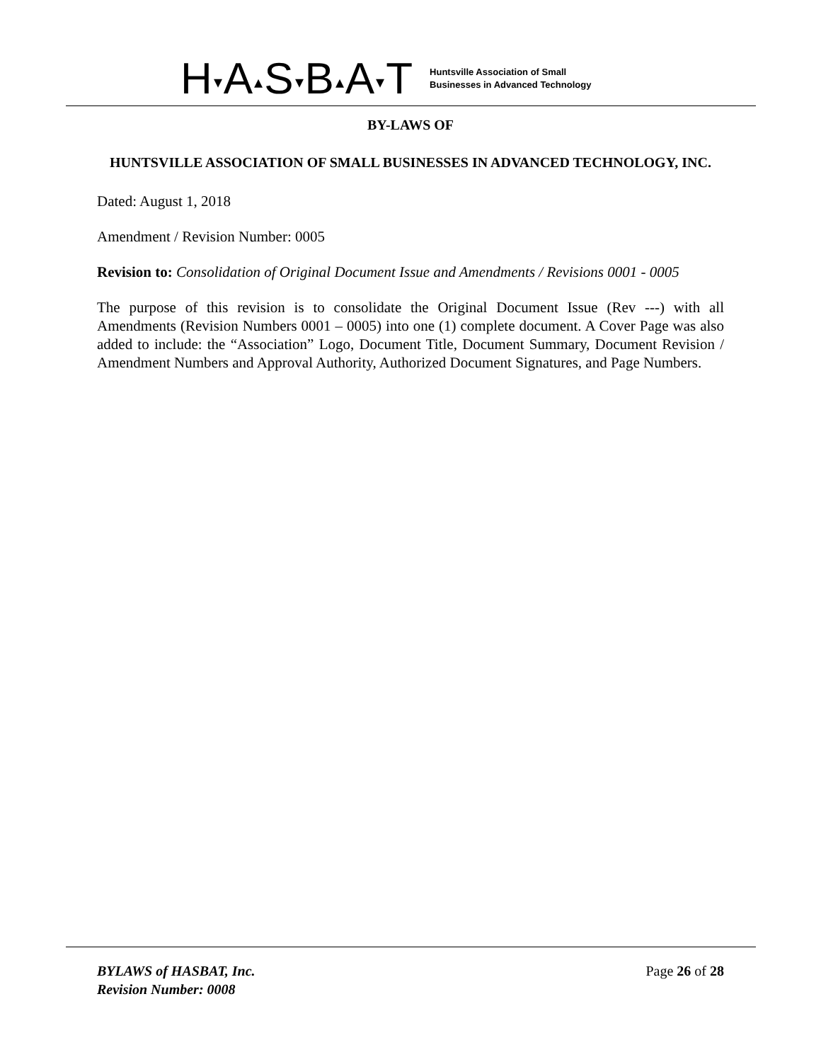H▾A▴S▾B▴A▾T
Huntsville Association of Small
Businesses in Advanced Technology
BY-LAWS OF
HUNTSVILLE ASSOCIATION OF SMALL BUSINESSES IN ADVANCED TECHNOLOGY, INC.
Dated: August 1, 2018
Amendment / Revision Number: 0005
Revision to: Consolidation of Original Document Issue and Amendments / Revisions 0001 - 0005
The purpose of this revision is to consolidate the Original Document Issue (Rev ---) with all Amendments (Revision Numbers 0001 – 0005) into one (1) complete document. A Cover Page was also added to include: the “Association” Logo, Document Title, Document Summary, Document Revision / Amendment Numbers and Approval Authority, Authorized Document Signatures, and Page Numbers.
BYLAWS of HASBAT, Inc.
Revision Number: 0008
Page 26 of 28